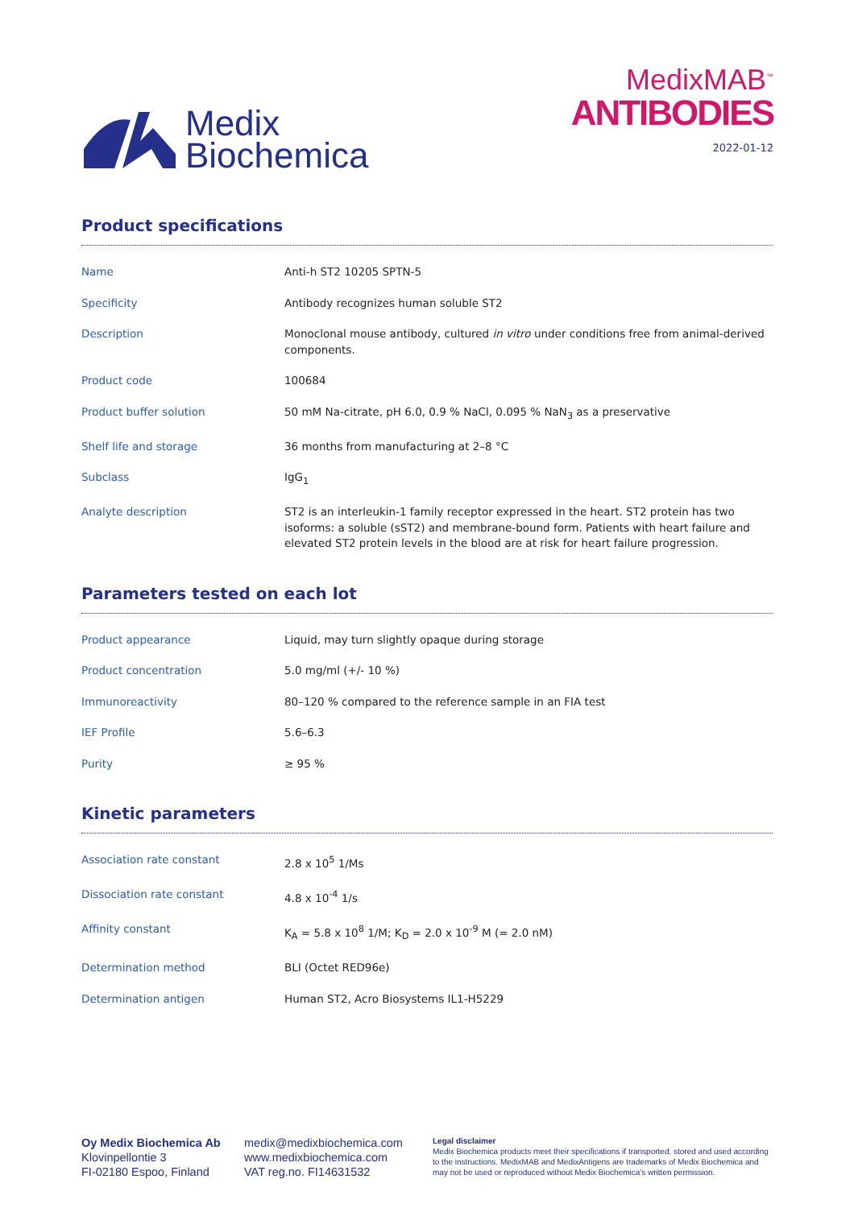Medix
Biochemica
MedixMAB<sup>™</sup>
ANTIBODIES
2022-01-12
Product specifications
| Name | Anti-h ST2 10205 SPTN-5 |
| Specificity | Antibody recognizes human soluble ST2 |
| Description | Monoclonal mouse antibody, cultured in vitro under conditions free from animal-derived components. |
| Product code | 100684 |
| Product buffer solution | 50 mM Na-citrate, pH 6.0, 0.9 % NaCl, 0.095 % NaN<sub>3</sub> as a preservative |
| Shelf life and storage | 36 months from manufacturing at 2–8 °C |
| Subclass | IgG<sub>1</sub> |
| Analyte description | ST2 is an interleukin-1 family receptor expressed in the heart. ST2 protein has two isoforms: a soluble (sST2) and membrane-bound form. Patients with heart failure and elevated ST2 protein levels in the blood are at risk for heart failure progression. |
Parameters tested on each lot
| Product appearance | Liquid, may turn slightly opaque during storage |
| Product concentration | 5.0 mg/ml (+/- 10 %) |
| Immunoreactivity | 80–120 % compared to the reference sample in an FIA test |
| IEF Profile | 5.6–6.3 |
| Purity | ≥ 95 % |
Kinetic parameters
| Association rate constant | 2.8 x 10<sup>5</sup> 1/Ms |
| Dissociation rate constant | 4.8 x 10<sup>-4</sup> 1/s |
| Affinity constant | K<sub>A</sub> = 5.8 x 10<sup>8</sup> 1/M; K<sub>D</sub> = 2.0 x 10<sup>-9</sup> M (= 2.0 nM) |
| Determination method | BLI (Octet RED96e) |
| Determination antigen | Human ST2, Acro Biosystems IL1-H5229 |
Oy Medix Biochemica Ab
Klovinpellontie 3
FI-02180 Espoo, Finland
medix@medixbiochemica.com
www.medixbiochemica.com
VAT reg.no. FI14631532
Legal disclaimer
Medix Biochemica products meet their specifications if transported, stored and used according to the instructions. MedixMAB and MedixAntigens are trademarks of Medix Biochemica and may not be used or reproduced without Medix Biochemica's written permission.